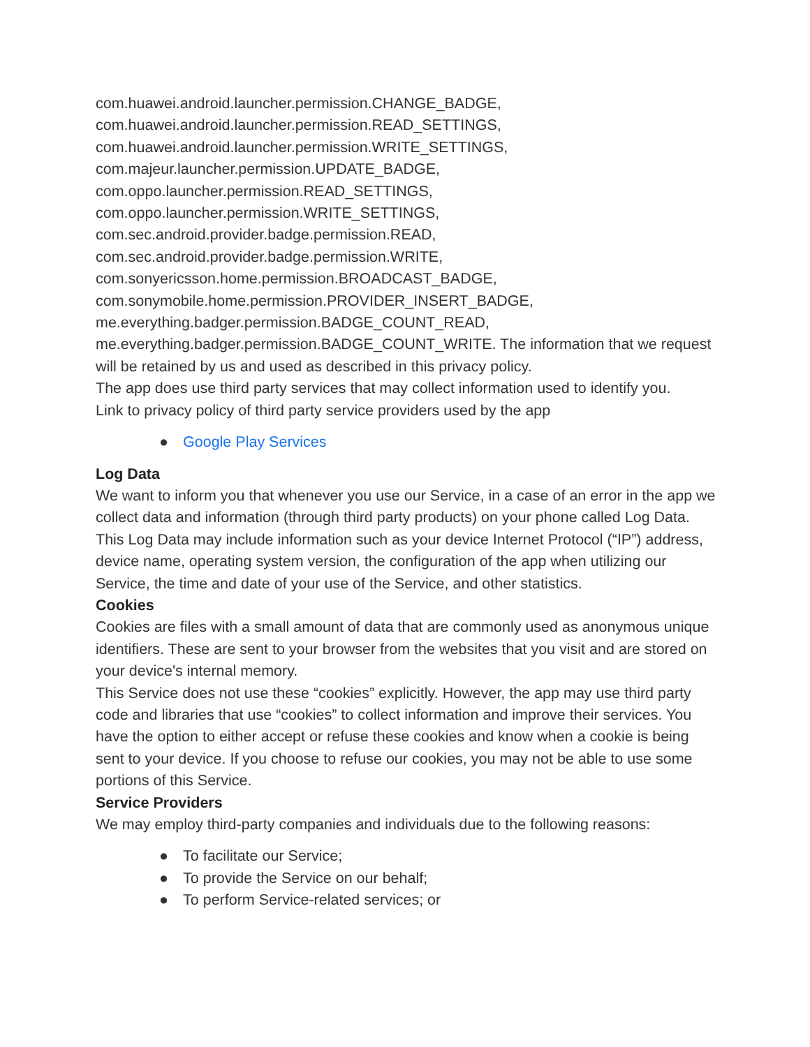com.huawei.android.launcher.permission.CHANGE_BADGE,
com.huawei.android.launcher.permission.READ_SETTINGS,
com.huawei.android.launcher.permission.WRITE_SETTINGS,
com.majeur.launcher.permission.UPDATE_BADGE,
com.oppo.launcher.permission.READ_SETTINGS,
com.oppo.launcher.permission.WRITE_SETTINGS,
com.sec.android.provider.badge.permission.READ,
com.sec.android.provider.badge.permission.WRITE,
com.sonyericsson.home.permission.BROADCAST_BADGE,
com.sonymobile.home.permission.PROVIDER_INSERT_BADGE,
me.everything.badger.permission.BADGE_COUNT_READ,
me.everything.badger.permission.BADGE_COUNT_WRITE. The information that we request will be retained by us and used as described in this privacy policy.
The app does use third party services that may collect information used to identify you.
Link to privacy policy of third party service providers used by the app
● Google Play Services
Log Data
We want to inform you that whenever you use our Service, in a case of an error in the app we collect data and information (through third party products) on your phone called Log Data. This Log Data may include information such as your device Internet Protocol (“IP”) address, device name, operating system version, the configuration of the app when utilizing our Service, the time and date of your use of the Service, and other statistics.
Cookies
Cookies are files with a small amount of data that are commonly used as anonymous unique identifiers. These are sent to your browser from the websites that you visit and are stored on your device's internal memory.
This Service does not use these “cookies” explicitly. However, the app may use third party code and libraries that use “cookies” to collect information and improve their services. You have the option to either accept or refuse these cookies and know when a cookie is being sent to your device. If you choose to refuse our cookies, you may not be able to use some portions of this Service.
Service Providers
We may employ third-party companies and individuals due to the following reasons:
● To facilitate our Service;
● To provide the Service on our behalf;
● To perform Service-related services; or